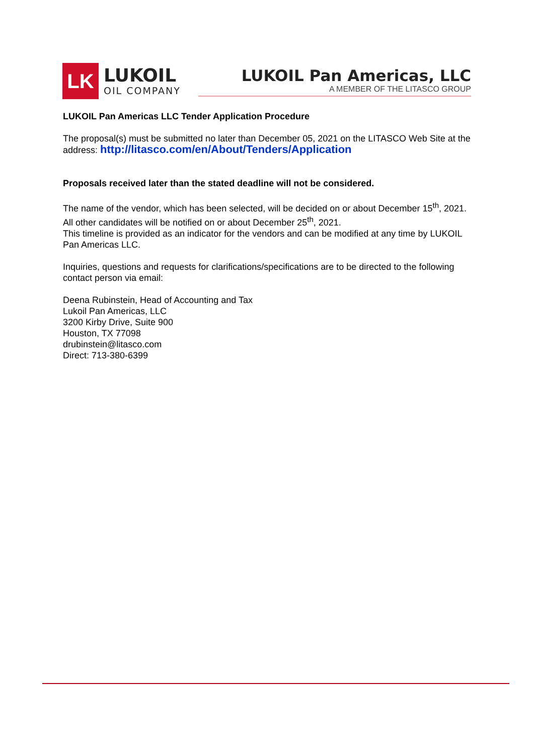LK
LUKOIL
OIL COMPANY
LUKOIL Pan Americas, LLC
A MEMBER OF THE LITASCO GROUP
LUKOIL Pan Americas LLC Tender Application Procedure
The proposal(s) must be submitted no later than December 05, 2021 on the LITASCO Web Site at the address: http://litasco.com/en/About/Tenders/Application
Proposals received later than the stated deadline will not be considered.
The name of the vendor, which has been selected, will be decided on or about December 15<sup>th</sup>, 2021. All other candidates will be notified on or about December 25<sup>th</sup>, 2021.
This timeline is provided as an indicator for the vendors and can be modified at any time by LUKOIL Pan Americas LLC.
Inquiries, questions and requests for clarifications/specifications are to be directed to the following contact person via email:
Deena Rubinstein, Head of Accounting and Tax
Lukoil Pan Americas, LLC
3200 Kirby Drive, Suite 900
Houston, TX 77098
drubinstein@litasco.com
Direct: 713-380-6399